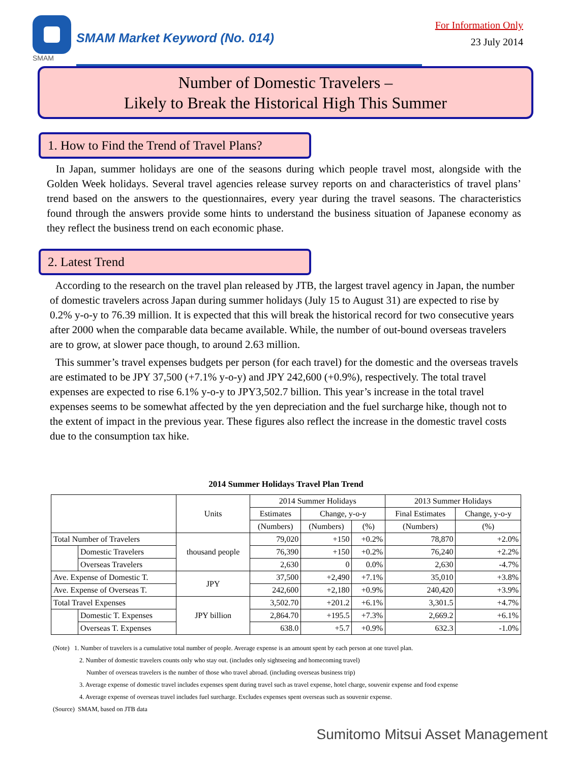SMAM
SMAM Market Keyword (No. 014)
For Information Only
23 July 2014
Number of Domestic Travelers –
Likely to Break the Historical High This Summer
1. How to Find the Trend of Travel Plans?
In Japan, summer holidays are one of the seasons during which people travel most, alongside with the Golden Week holidays. Several travel agencies release survey reports on and characteristics of travel plans’ trend based on the answers to the questionnaires, every year during the travel seasons. The characteristics found through the answers provide some hints to understand the business situation of Japanese economy as they reflect the business trend on each economic phase.
2. Latest Trend
According to the research on the travel plan released by JTB, the largest travel agency in Japan, the number of domestic travelers across Japan during summer holidays (July 15 to August 31) are expected to rise by 0.2% y-o-y to 76.39 million. It is expected that this will break the historical record for two consecutive years after 2000 when the comparable data became available. While, the number of out-bound overseas travelers are to grow, at slower pace though, to around 2.63 million.
This summer’s travel expenses budgets per person (for each travel) for the domestic and the overseas travels are estimated to be JPY 37,500 (+7.1% y-o-y) and JPY 242,600 (+0.9%), respectively. The total travel expenses are expected to rise 6.1% y-o-y to JPY3,502.7 billion. This year’s increase in the total travel expenses seems to be somewhat affected by the yen depreciation and the fuel surcharge hike, though not to the extent of impact in the previous year. These figures also reflect the increase in the domestic travel costs due to the consumption tax hike.
2014 Summer Holidays Travel Plan Trend
| | | Units | 2014 Summer Holidays | | | 2013 Summer Holidays | |
| --- | --- | --- | --- | --- | --- | --- | --- |
| | | | Estimates | Change, y-o-y | | Final Estimates | Change, y-o-y |
| | | | (Numbers) | (Numbers) | (%) | (Numbers) | (%) |
| Total Number of Travelers | | thousand people | 79,020 | +150 | +0.2% | 78,870 | +2.0% |
| | Domestic Travelers | | 76,390 | +150 | +0.2% | 76,240 | +2.2% |
| | Overseas Travelers | | 2,630 | 0 | 0.0% | 2,630 | -4.7% |
| Ave. Expense of Domestic T. | | JPY | 37,500 | +2,490 | +7.1% | 35,010 | +3.8% |
| Ave. Expense of Overseas T. | | | 242,600 | +2,180 | +0.9% | 240,420 | +3.9% |
| Total Travel Expenses | | JPY billion | 3,502.70 | +201.2 | +6.1% | 3,301.5 | +4.7% |
| | Domestic T. Expenses | | 2,864.70 | +195.5 | +7.3% | 2,669.2 | +6.1% |
| | Overseas T. Expenses | | 638.0 | +5.7 | +0.9% | 632.3 | -1.0% |
(Note) 1. Number of travelers is a cumulative total number of people. Average expense is an amount spent by each person at one travel plan.
2. Number of domestic travelers counts only who stay out. (includes only sightseeing and homecoming travel)
Number of overseas travelers is the number of those who travel abroad. (including overseas business trip)
3. Average expense of domestic travel includes expenses spent during travel such as travel expense, hotel charge, souvenir expense and food expense
4. Average expense of overseas travel includes fuel surcharge. Excludes expenses spent overseas such as souvenir expense.
(Source) SMAM, based on JTB data
Sumitomo Mitsui Asset Management